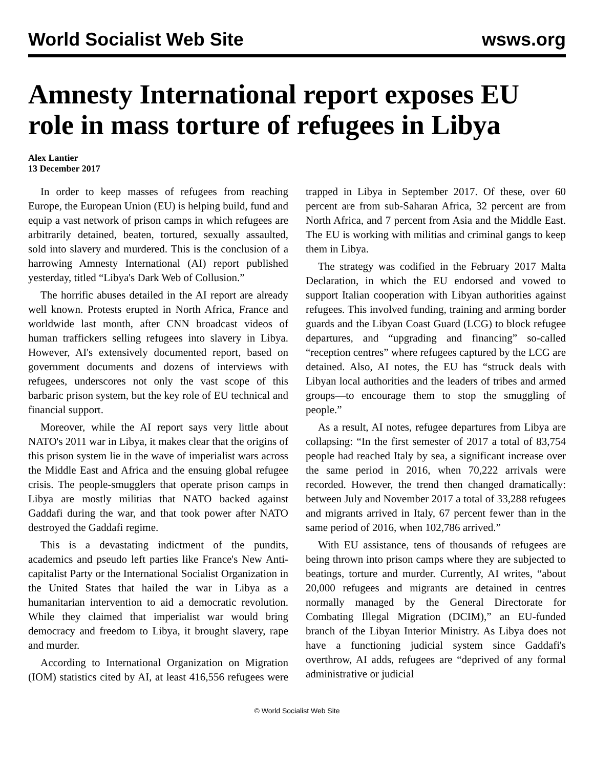World Socialist Web Site wsws.org
Amnesty International report exposes EU role in mass torture of refugees in Libya
Alex Lantier
13 December 2017
In order to keep masses of refugees from reaching Europe, the European Union (EU) is helping build, fund and equip a vast network of prison camps in which refugees are arbitrarily detained, beaten, tortured, sexually assaulted, sold into slavery and murdered. This is the conclusion of a harrowing Amnesty International (AI) report published yesterday, titled “Libya's Dark Web of Collusion.”
The horrific abuses detailed in the AI report are already well known. Protests erupted in North Africa, France and worldwide last month, after CNN broadcast videos of human traffickers selling refugees into slavery in Libya. However, AI's extensively documented report, based on government documents and dozens of interviews with refugees, underscores not only the vast scope of this barbaric prison system, but the key role of EU technical and financial support.
Moreover, while the AI report says very little about NATO's 2011 war in Libya, it makes clear that the origins of this prison system lie in the wave of imperialist wars across the Middle East and Africa and the ensuing global refugee crisis. The people-smugglers that operate prison camps in Libya are mostly militias that NATO backed against Gaddafi during the war, and that took power after NATO destroyed the Gaddafi regime.
This is a devastating indictment of the pundits, academics and pseudo left parties like France's New Anti-capitalist Party or the International Socialist Organization in the United States that hailed the war in Libya as a humanitarian intervention to aid a democratic revolution. While they claimed that imperialist war would bring democracy and freedom to Libya, it brought slavery, rape and murder.
According to International Organization on Migration (IOM) statistics cited by AI, at least 416,556 refugees were trapped in Libya in September 2017. Of these, over 60 percent are from sub-Saharan Africa, 32 percent are from North Africa, and 7 percent from Asia and the Middle East. The EU is working with militias and criminal gangs to keep them in Libya.
The strategy was codified in the February 2017 Malta Declaration, in which the EU endorsed and vowed to support Italian cooperation with Libyan authorities against refugees. This involved funding, training and arming border guards and the Libyan Coast Guard (LCG) to block refugee departures, and “upgrading and financing” so-called “reception centres” where refugees captured by the LCG are detained. Also, AI notes, the EU has “struck deals with Libyan local authorities and the leaders of tribes and armed groups—to encourage them to stop the smuggling of people.”
As a result, AI notes, refugee departures from Libya are collapsing: “In the first semester of 2017 a total of 83,754 people had reached Italy by sea, a significant increase over the same period in 2016, when 70,222 arrivals were recorded. However, the trend then changed dramatically: between July and November 2017 a total of 33,288 refugees and migrants arrived in Italy, 67 percent fewer than in the same period of 2016, when 102,786 arrived.”
With EU assistance, tens of thousands of refugees are being thrown into prison camps where they are subjected to beatings, torture and murder. Currently, AI writes, “about 20,000 refugees and migrants are detained in centres normally managed by the General Directorate for Combating Illegal Migration (DCIM),” an EU-funded branch of the Libyan Interior Ministry. As Libya does not have a functioning judicial system since Gaddafi's overthrow, AI adds, refugees are “deprived of any formal administrative or judicial
© World Socialist Web Site